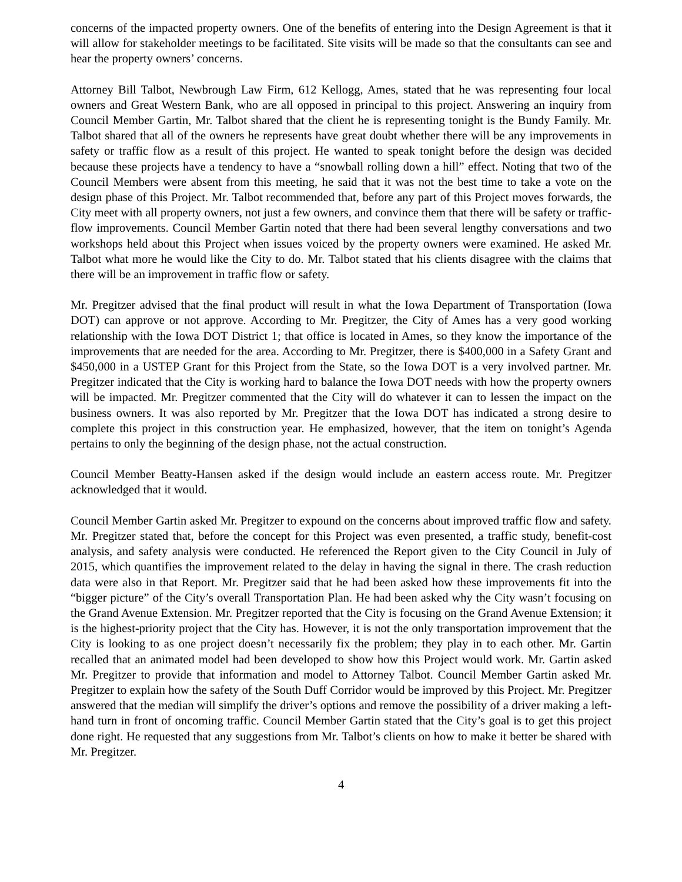concerns of the impacted property owners. One of the benefits of entering into the Design Agreement is that it will allow for stakeholder meetings to be facilitated. Site visits will be made so that the consultants can see and hear the property owners’ concerns.
Attorney Bill Talbot, Newbrough Law Firm, 612 Kellogg, Ames, stated that he was representing four local owners and Great Western Bank, who are all opposed in principal to this project. Answering an inquiry from Council Member Gartin, Mr. Talbot shared that the client he is representing tonight is the Bundy Family. Mr. Talbot shared that all of the owners he represents have great doubt whether there will be any improvements in safety or traffic flow as a result of this project. He wanted to speak tonight before the design was decided because these projects have a tendency to have a “snowball rolling down a hill” effect. Noting that two of the Council Members were absent from this meeting, he said that it was not the best time to take a vote on the design phase of this Project. Mr. Talbot recommended that, before any part of this Project moves forwards, the City meet with all property owners, not just a few owners, and convince them that there will be safety or traffic-flow improvements. Council Member Gartin noted that there had been several lengthy conversations and two workshops held about this Project when issues voiced by the property owners were examined. He asked Mr. Talbot what more he would like the City to do. Mr. Talbot stated that his clients disagree with the claims that there will be an improvement in traffic flow or safety.
Mr. Pregitzer advised that the final product will result in what the Iowa Department of Transportation (Iowa DOT) can approve or not approve. According to Mr. Pregitzer, the City of Ames has a very good working relationship with the Iowa DOT District 1; that office is located in Ames, so they know the importance of the improvements that are needed for the area. According to Mr. Pregitzer, there is $400,000 in a Safety Grant and $450,000 in a USTEP Grant for this Project from the State, so the Iowa DOT is a very involved partner. Mr. Pregitzer indicated that the City is working hard to balance the Iowa DOT needs with how the property owners will be impacted. Mr. Pregitzer commented that the City will do whatever it can to lessen the impact on the business owners. It was also reported by Mr. Pregitzer that the Iowa DOT has indicated a strong desire to complete this project in this construction year. He emphasized, however, that the item on tonight’s Agenda pertains to only the beginning of the design phase, not the actual construction.
Council Member Beatty-Hansen asked if the design would include an eastern access route. Mr. Pregitzer acknowledged that it would.
Council Member Gartin asked Mr. Pregitzer to expound on the concerns about improved traffic flow and safety. Mr. Pregitzer stated that, before the concept for this Project was even presented, a traffic study, benefit-cost analysis, and safety analysis were conducted. He referenced the Report given to the City Council in July of 2015, which quantifies the improvement related to the delay in having the signal in there. The crash reduction data were also in that Report. Mr. Pregitzer said that he had been asked how these improvements fit into the “bigger picture” of the City’s overall Transportation Plan. He had been asked why the City wasn’t focusing on the Grand Avenue Extension. Mr. Pregitzer reported that the City is focusing on the Grand Avenue Extension; it is the highest-priority project that the City has. However, it is not the only transportation improvement that the City is looking to as one project doesn’t necessarily fix the problem; they play in to each other. Mr. Gartin recalled that an animated model had been developed to show how this Project would work. Mr. Gartin asked Mr. Pregitzer to provide that information and model to Attorney Talbot. Council Member Gartin asked Mr. Pregitzer to explain how the safety of the South Duff Corridor would be improved by this Project. Mr. Pregitzer answered that the median will simplify the driver’s options and remove the possibility of a driver making a left-hand turn in front of oncoming traffic. Council Member Gartin stated that the City’s goal is to get this project done right. He requested that any suggestions from Mr. Talbot’s clients on how to make it better be shared with Mr. Pregitzer.
4